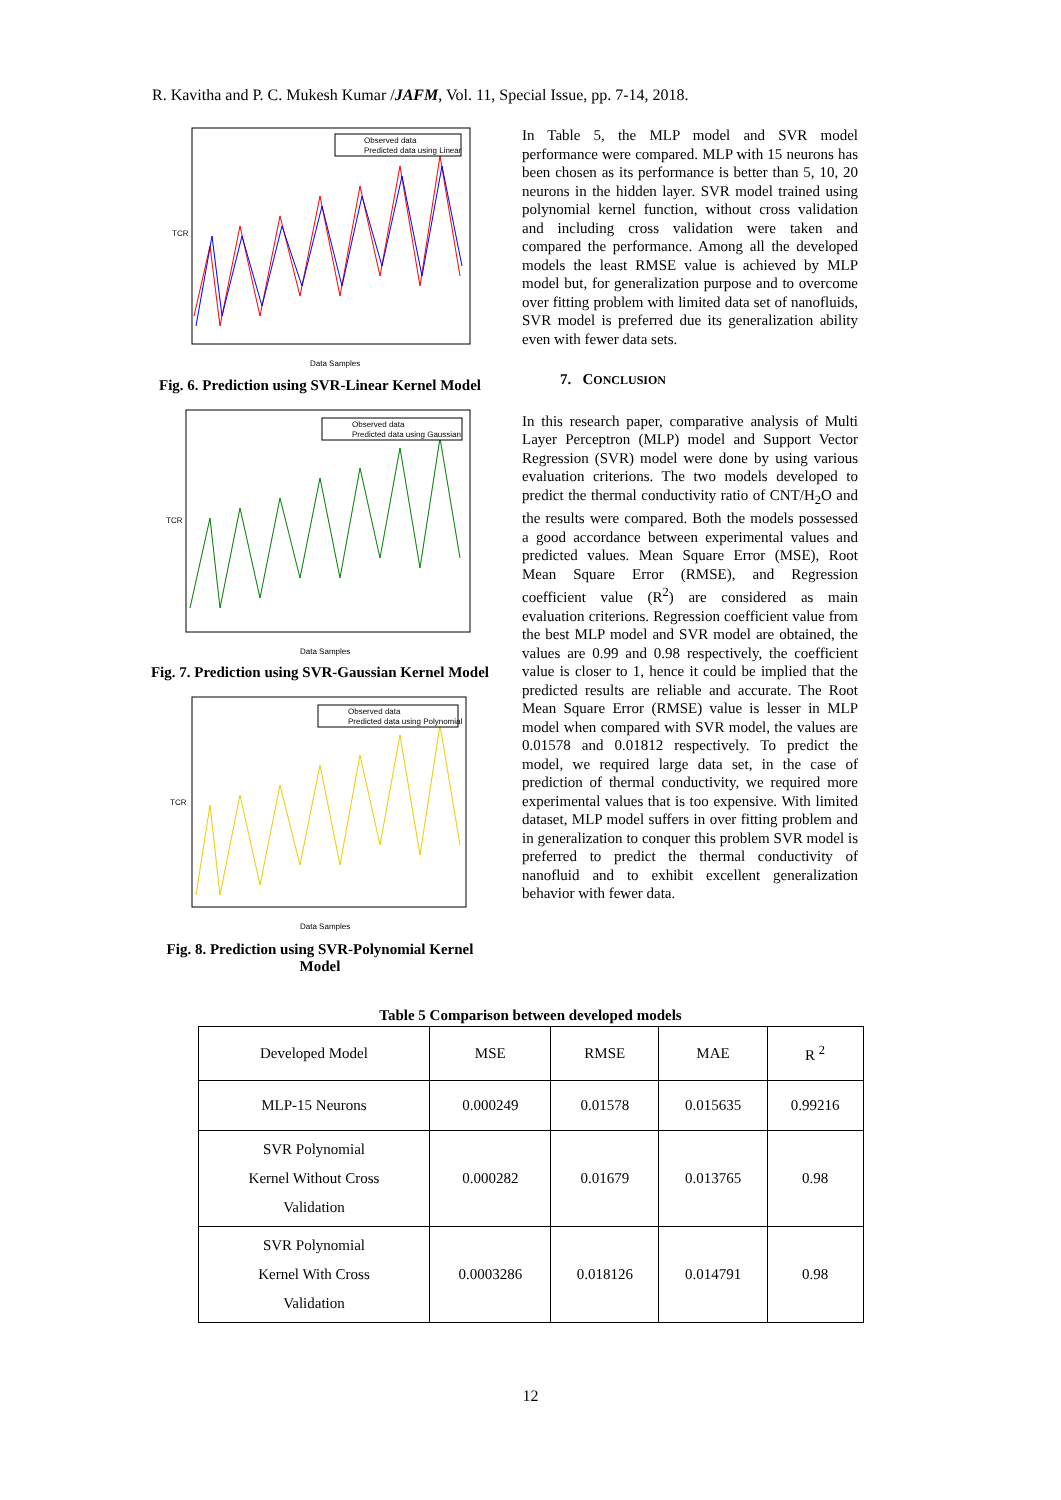R. Kavitha and P. C. Mukesh Kumar /JAFM, Vol. 11, Special Issue, pp. 7-14, 2018.
Observed data
Predicted data using Linear
Data Samples
TCR
Fig. 6. Prediction using SVR-Linear Kernel Model
Observed data
Predicted data using Gaussian
Data Samples
TCR
Fig. 7. Prediction using SVR-Gaussian Kernel Model
Observed data
Predicted data using Polynomial
Data Samples
TCR
Fig. 8. Prediction using SVR-Polynomial Kernel Model
In Table 5, the MLP model and SVR model performance were compared. MLP with 15 neurons has been chosen as its performance is better than 5, 10, 20 neurons in the hidden layer. SVR model trained using polynomial kernel function, without cross validation and including cross validation were taken and compared the performance. Among all the developed models the least RMSE value is achieved by MLP model but, for generalization purpose and to overcome over fitting problem with limited data set of nanofluids, SVR model is preferred due its generalization ability even with fewer data sets.
7. CONCLUSION
In this research paper, comparative analysis of Multi Layer Perceptron (MLP) model and Support Vector Regression (SVR) model were done by using various evaluation criterions. The two models developed to predict the thermal conductivity ratio of CNT/H<sub>2</sub>O and the results were compared. Both the models possessed a good accordance between experimental values and predicted values. Mean Square Error (MSE), Root Mean Square Error (RMSE), and Regression coefficient value (R<sup>2</sup>) are considered as main evaluation criterions. Regression coefficient value from the best MLP model and SVR model are obtained, the values are 0.99 and 0.98 respectively, the coefficient value is closer to 1, hence it could be implied that the predicted results are reliable and accurate. The Root Mean Square Error (RMSE) value is lesser in MLP model when compared with SVR model, the values are 0.01578 and 0.01812 respectively. To predict the model, we required large data set, in the case of prediction of thermal conductivity, we required more experimental values that is too expensive. With limited dataset, MLP model suffers in over fitting problem and in generalization to conquer this problem SVR model is preferred to predict the thermal conductivity of nanofluid and to exhibit excellent generalization behavior with fewer data.
Table 5 Comparison between developed models
| Developed Model | MSE | RMSE | MAE | R <sup>2</sup> |
| --- | --- | --- | --- | --- |
| MLP-15 Neurons | 0.000249 | 0.01578 | 0.015635 | 0.99216 |
| SVR Polynomial Kernel Without Cross Validation | 0.000282 | 0.01679 | 0.013765 | 0.98 |
| SVR Polynomial Kernel With Cross Validation | 0.0003286 | 0.018126 | 0.014791 | 0.98 |
12